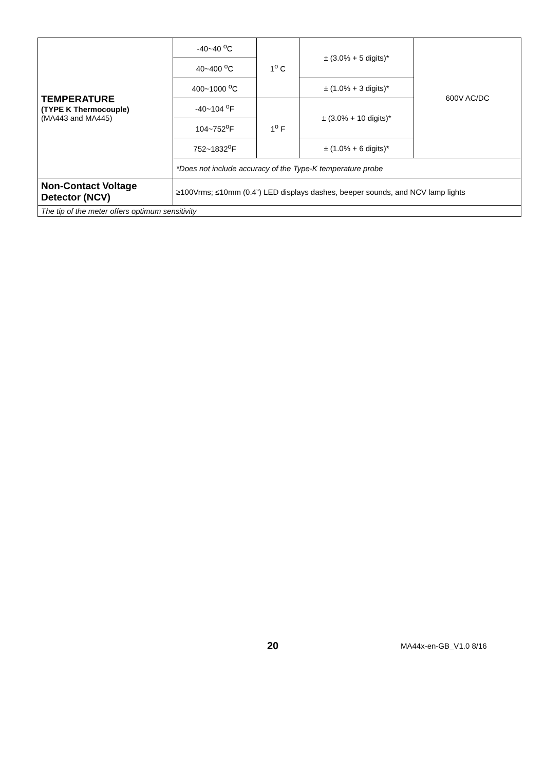| TEMPERATURE (TYPE K Thermocouple) (MA443 and MA445) | -40~40 <sup>o</sup>C | 1<sup>o</sup> C | ± (3.0% + 5 digits)* | 600V AC/DC |
| | 40~400 <sup>o</sup>C | | | |
| | 400~1000 <sup>o</sup>C | | ± (1.0% + 3 digits)* | |
| | -40~104 <sup>o</sup>F | 1<sup>o</sup> F | ± (3.0% + 10 digits)* | |
| | 104~752<sup>o</sup>F | | | |
| | 752~1832<sup>o</sup>F | | ± (1.0% + 6 digits)* | |
| | *Does not include accuracy of the Type-K temperature probe | | | |
| Non-Contact Voltage Detector (NCV) | ≥100Vrms; ≤10mm (0.4”) LED displays dashes, beeper sounds, and NCV lamp lights | | | |
| The tip of the meter offers optimum sensitivity | | | | |
20 MA44x-en-GB_V1.0 8/16